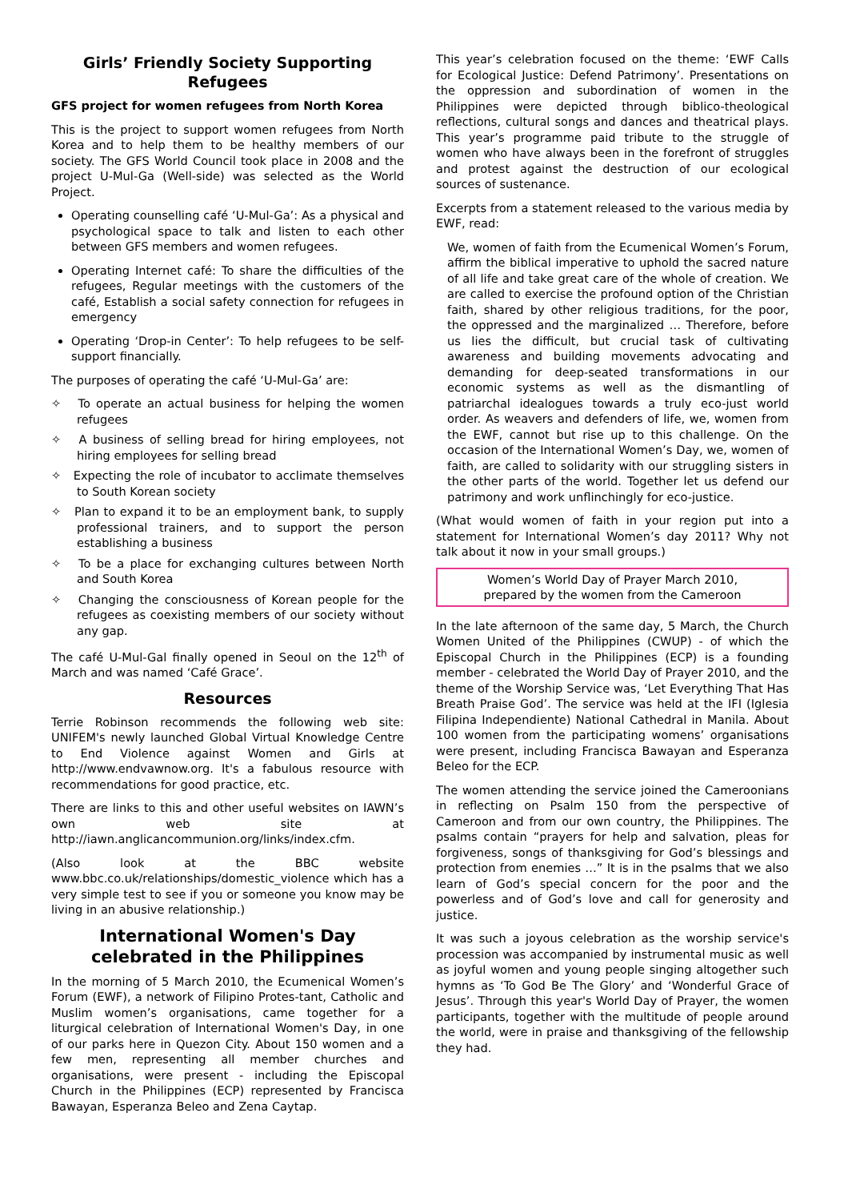Girls’ Friendly Society Supporting Refugees
GFS project for women refugees from North Korea
This is the project to support women refugees from North Korea and to help them to be healthy members of our society. The GFS World Council took place in 2008 and the project U-Mul-Ga (Well-side) was selected as the World Project.
Operating counselling café ‘U-Mul-Ga’: As a physical and psychological space to talk and listen to each other between GFS members and women refugees.
Operating Internet café: To share the difficulties of the refugees, Regular meetings with the customers of the café, Establish a social safety connection for refugees in emergency
Operating ‘Drop-in Center’: To help refugees to be self-support financially.
The purposes of operating the café ‘U-Mul-Ga’ are:
✧ To operate an actual business for helping the women refugees
✧ A business of selling bread for hiring employees, not hiring employees for selling bread
✧ Expecting the role of incubator to acclimate themselves to South Korean society
✧ Plan to expand it to be an employment bank, to supply professional trainers, and to support the person establishing a business
✧ To be a place for exchanging cultures between North and South Korea
✧ Changing the consciousness of Korean people for the refugees as coexisting members of our society without any gap.
The café U-Mul-Gal finally opened in Seoul on the 12<sup>th</sup> of March and was named ‘Café Grace’.
Resources
Terrie Robinson recommends the following web site: UNIFEM's newly launched Global Virtual Knowledge Centre to End Violence against Women and Girls at http://www.endvawnow.org. It's a fabulous resource with recommendations for good practice, etc.
There are links to this and other useful websites on IAWN’s own web site at http://iawn.anglicancommunion.org/links/index.cfm.
(Also look at the BBC website www.bbc.co.uk/relationships/domestic_violence which has a very simple test to see if you or someone you know may be living in an abusive relationship.)
International Women's Day celebrated in the Philippines
In the morning of 5 March 2010, the Ecumenical Women’s Forum (EWF), a network of Filipino Protes-tant, Catholic and Muslim women’s organisations, came together for a liturgical celebration of International Women's Day, in one of our parks here in Quezon City. About 150 women and a few men, representing all member churches and organisations, were present - including the Episcopal Church in the Philippines (ECP) represented by Francisca Bawayan, Esperanza Beleo and Zena Caytap.
This year’s celebration focused on the theme: ‘EWF Calls for Ecological Justice: Defend Patrimony’. Presentations on the oppression and subordination of women in the Philippines were depicted through biblico-theological reflections, cultural songs and dances and theatrical plays. This year’s programme paid tribute to the struggle of women who have always been in the forefront of struggles and protest against the destruction of our ecological sources of sustenance.
Excerpts from a statement released to the various media by EWF, read:
We, women of faith from the Ecumenical Women’s Forum, affirm the biblical imperative to uphold the sacred nature of all life and take great care of the whole of creation. We are called to exercise the profound option of the Christian faith, shared by other religious traditions, for the poor, the oppressed and the marginalized … Therefore, before us lies the difficult, but crucial task of cultivating awareness and building movements advocating and demanding for deep-seated transformations in our economic systems as well as the dismantling of patriarchal idealogues towards a truly eco-just world order. As weavers and defenders of life, we, women from the EWF, cannot but rise up to this challenge. On the occasion of the International Women’s Day, we, women of faith, are called to solidarity with our struggling sisters in the other parts of the world. Together let us defend our patrimony and work unflinchingly for eco-justice.
(What would women of faith in your region put into a statement for International Women’s day 2011? Why not talk about it now in your small groups.)
Women’s World Day of Prayer March 2010,
prepared by the women from the Cameroon
In the late afternoon of the same day, 5 March, the Church Women United of the Philippines (CWUP) - of which the Episcopal Church in the Philippines (ECP) is a founding member - celebrated the World Day of Prayer 2010, and the theme of the Worship Service was, ‘Let Everything That Has Breath Praise God’. The service was held at the IFI (Iglesia Filipina Independiente) National Cathedral in Manila. About 100 women from the participating womens’ organisations were present, including Francisca Bawayan and Esperanza Beleo for the ECP.
The women attending the service joined the Cameroonians in reflecting on Psalm 150 from the perspective of Cameroon and from our own country, the Philippines. The psalms contain “prayers for help and salvation, pleas for forgiveness, songs of thanksgiving for God’s blessings and protection from enemies …” It is in the psalms that we also learn of God’s special concern for the poor and the powerless and of God’s love and call for generosity and justice.
It was such a joyous celebration as the worship service's procession was accompanied by instrumental music as well as joyful women and young people singing altogether such hymns as ‘To God Be The Glory’ and ‘Wonderful Grace of Jesus’. Through this year's World Day of Prayer, the women participants, together with the multitude of people around the world, were in praise and thanksgiving of the fellowship they had.